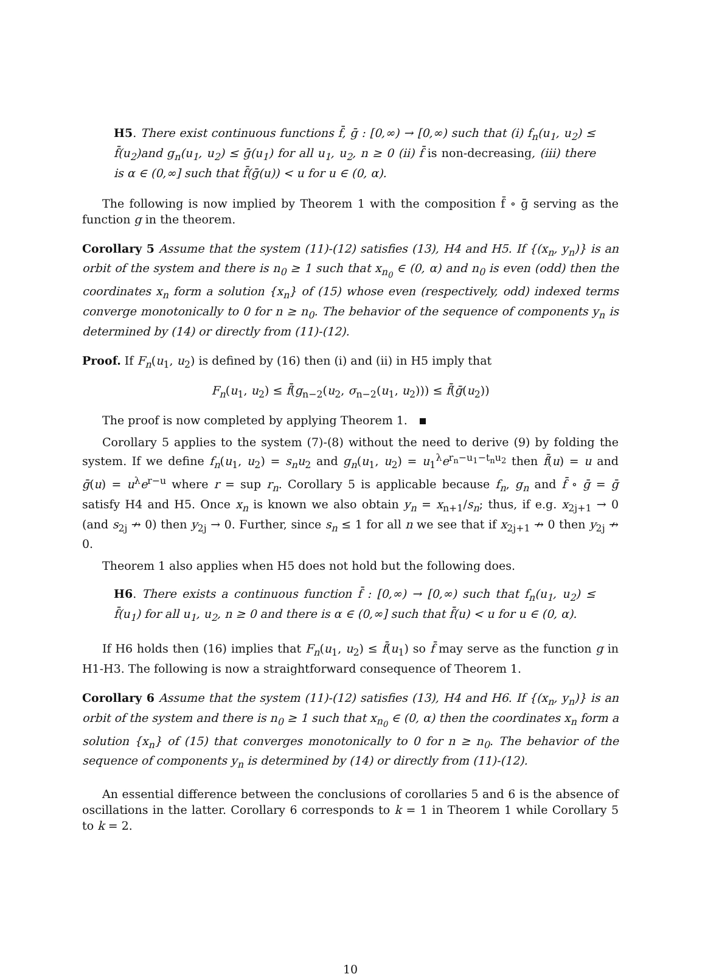H5. There exist continuous functions f̄, ḡ : [0,∞) → [0,∞) such that (i) f<sub>n</sub>(u<sub>1</sub>, u<sub>2</sub>) ≤ f̄(u<sub>2</sub>)and g<sub>n</sub>(u<sub>1</sub>, u<sub>2</sub>) ≤ ḡ(u<sub>1</sub>) for all u<sub>1</sub>, u<sub>2</sub>, n ≥ 0 (ii) f̄ is non-decreasing, (iii) there is α ∈ (0,∞] such that f̄(ḡ(u)) < u for u ∈ (0, α).
The following is now implied by Theorem 1 with the composition f̄ ∘ ḡ serving as the function g in the theorem.
Corollary 5 Assume that the system (11)-(12) satisfies (13), H4 and H5. If {(x<sub>n</sub>, y<sub>n</sub>)} is an orbit of the system and there is n<sub>0</sub> ≥ 1 such that x<sub>n<sub>0</sub></sub> ∈ (0, α) and n<sub>0</sub> is even (odd) then the coordinates x<sub>n</sub> form a solution {x<sub>n</sub>} of (15) whose even (respectively, odd) indexed terms converge monotonically to 0 for n ≥ n<sub>0</sub>. The behavior of the sequence of components y<sub>n</sub> is determined by (14) or directly from (11)-(12).
Proof. If F<sub>n</sub>(u<sub>1</sub>, u<sub>2</sub>) is defined by (16) then (i) and (ii) in H5 imply that
F<sub>n</sub>(u<sub>1</sub>, u<sub>2</sub>) ≤ f̄(g<sub>n−2</sub>(u<sub>2</sub>, σ<sub>n−2</sub>(u<sub>1</sub>, u<sub>2</sub>))) ≤ f̄(ḡ(u<sub>2</sub>))
The proof is now completed by applying Theorem 1.
Corollary 5 applies to the system (7)-(8) without the need to derive (9) by folding the system. If we define f<sub>n</sub>(u<sub>1</sub>, u<sub>2</sub>) = s<sub>n</sub>u<sub>2</sub> and g<sub>n</sub>(u<sub>1</sub>, u<sub>2</sub>) = u<sub>1</sub><sup>λ</sup>e<sup>r<sub>n</sub>−u<sub>1</sub>−t<sub>n</sub>u<sub>2</sub></sup> then f̄(u) = u and ḡ(u) = u<sup>λ</sup>e<sup>r−u</sup> where r = sup r<sub>n</sub>. Corollary 5 is applicable because f<sub>n</sub>, g<sub>n</sub> and f̄ ∘ ḡ = ḡ satisfy H4 and H5. Once x<sub>n</sub> is known we also obtain y<sub>n</sub> = x<sub>n+1</sub>/s<sub>n</sub>; thus, if e.g. x<sub>2j+1</sub> → 0 (and s<sub>2j</sub> ↛ 0) then y<sub>2j</sub> → 0. Further, since s<sub>n</sub> ≤ 1 for all n we see that if x<sub>2j+1</sub> ↛ 0 then y<sub>2j</sub> ↛ 0.
Theorem 1 also applies when H5 does not hold but the following does.
H6. There exists a continuous function f̄ : [0,∞) → [0,∞) such that f<sub>n</sub>(u<sub>1</sub>, u<sub>2</sub>) ≤ f̄(u<sub>1</sub>) for all u<sub>1</sub>, u<sub>2</sub>, n ≥ 0 and there is α ∈ (0,∞] such that f̄(u) < u for u ∈ (0, α).
If H6 holds then (16) implies that F<sub>n</sub>(u<sub>1</sub>, u<sub>2</sub>) ≤ f̄(u<sub>1</sub>) so f̄ may serve as the function g in H1-H3. The following is now a straightforward consequence of Theorem 1.
Corollary 6 Assume that the system (11)-(12) satisfies (13), H4 and H6. If {(x<sub>n</sub>, y<sub>n</sub>)} is an orbit of the system and there is n<sub>0</sub> ≥ 1 such that x<sub>n<sub>0</sub></sub> ∈ (0, α) then the coordinates x<sub>n</sub> form a solution {x<sub>n</sub>} of (15) that converges monotonically to 0 for n ≥ n<sub>0</sub>. The behavior of the sequence of components y<sub>n</sub> is determined by (14) or directly from (11)-(12).
An essential difference between the conclusions of corollaries 5 and 6 is the absence of oscillations in the latter. Corollary 6 corresponds to k = 1 in Theorem 1 while Corollary 5 to k = 2.
10